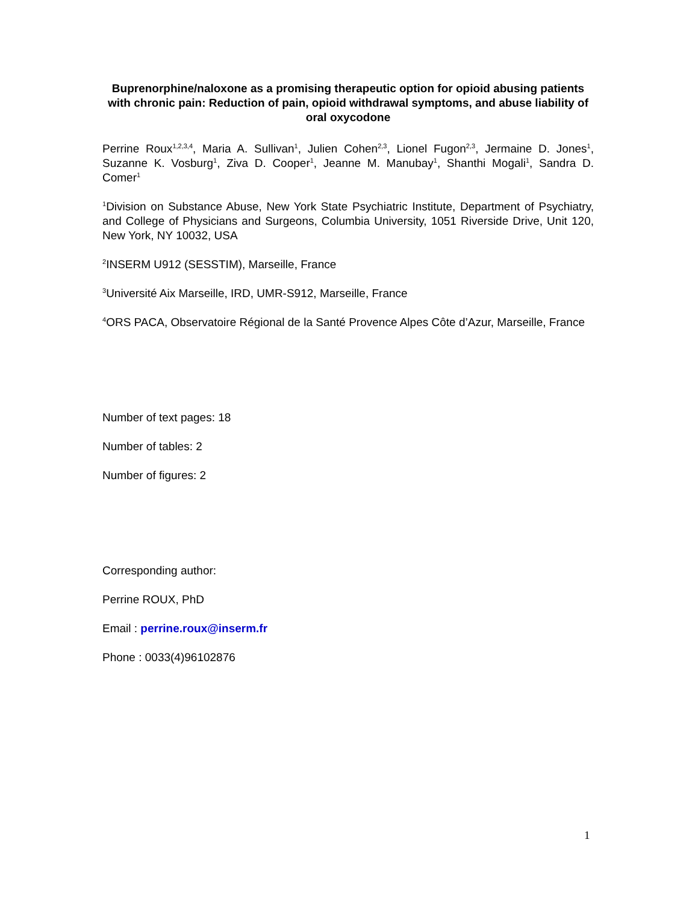Buprenorphine/naloxone as a promising therapeutic option for opioid abusing patients with chronic pain: Reduction of pain, opioid withdrawal symptoms, and abuse liability of oral oxycodone
Perrine Roux<sup>1,2,3,4</sup>, Maria A. Sullivan<sup>1</sup>, Julien Cohen<sup>2,3</sup>, Lionel Fugon<sup>2,3</sup>, Jermaine D. Jones<sup>1</sup>, Suzanne K. Vosburg<sup>1</sup>, Ziva D. Cooper<sup>1</sup>, Jeanne M. Manubay<sup>1</sup>, Shanthi Mogali<sup>1</sup>, Sandra D. Comer<sup>1</sup>
<sup>1</sup> Division on Substance Abuse, New York State Psychiatric Institute, Department of Psychiatry, and College of Physicians and Surgeons, Columbia University, 1051 Riverside Drive, Unit 120, New York, NY 10032, USA
<sup>2</sup> INSERM U912 (SESSTIM), Marseille, France
<sup>3</sup> Université Aix Marseille, IRD, UMR-S912, Marseille, France
<sup>4</sup> ORS PACA, Observatoire Régional de la Santé Provence Alpes Côte d’Azur, Marseille, France
Number of text pages: 18
Number of tables: 2
Number of figures: 2
Corresponding author:
Perrine ROUX, PhD
Email : perrine.roux@inserm.fr
Phone : 0033(4)96102876
1